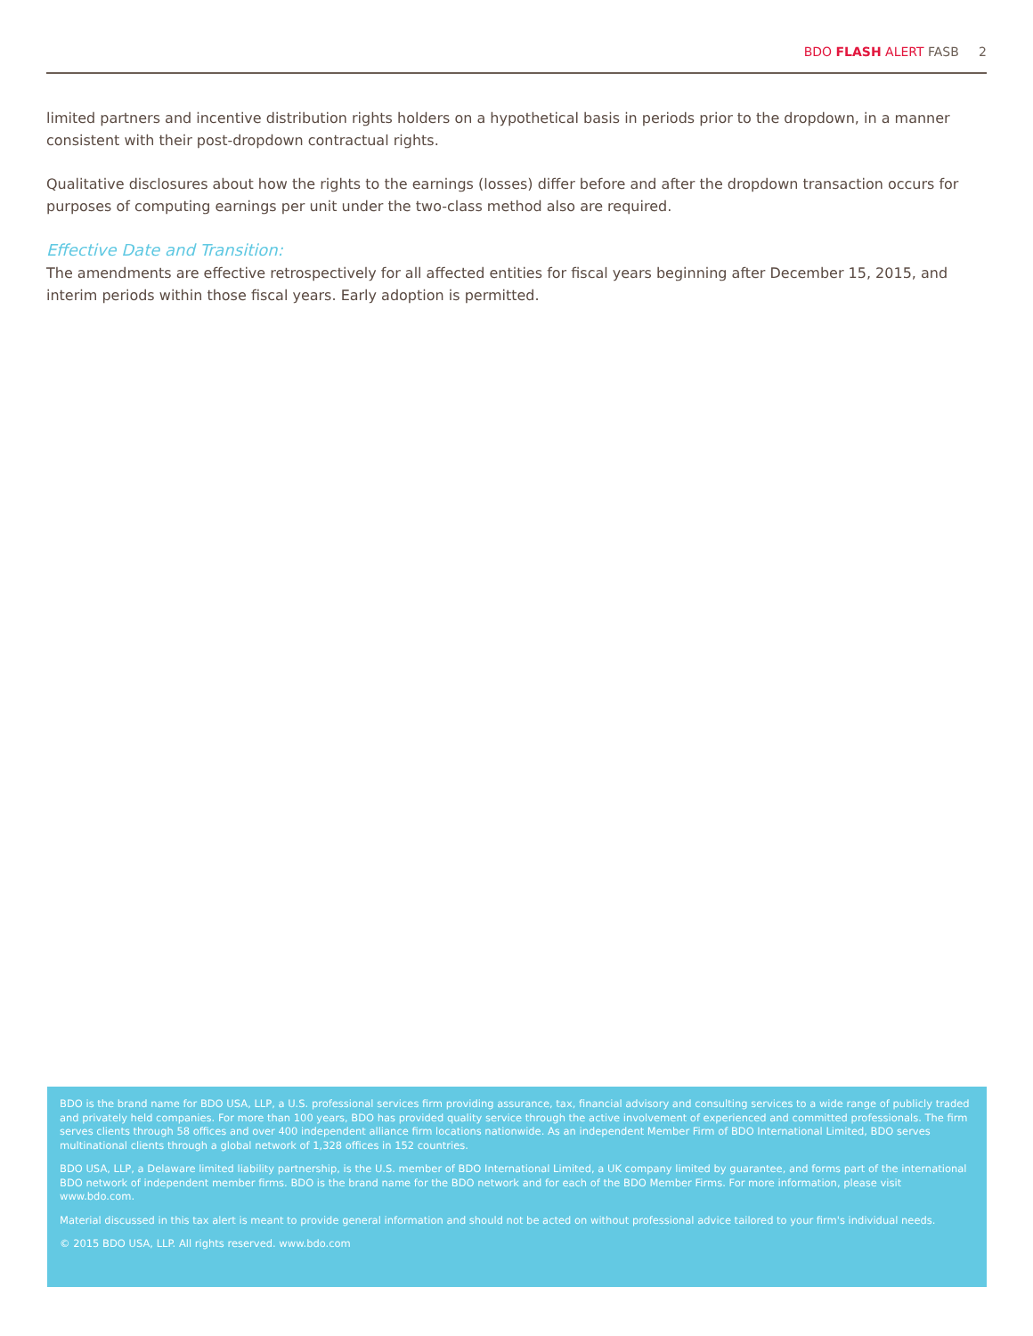BDO FLASH ALERT FASB 2
limited partners and incentive distribution rights holders on a hypothetical basis in periods prior to the dropdown, in a manner consistent with their post-dropdown contractual rights.
Qualitative disclosures about how the rights to the earnings (losses) differ before and after the dropdown transaction occurs for purposes of computing earnings per unit under the two-class method also are required.
Effective Date and Transition:
The amendments are effective retrospectively for all affected entities for fiscal years beginning after December 15, 2015, and interim periods within those fiscal years. Early adoption is permitted.
BDO is the brand name for BDO USA, LLP, a U.S. professional services firm providing assurance, tax, financial advisory and consulting services to a wide range of publicly traded and privately held companies. For more than 100 years, BDO has provided quality service through the active involvement of experienced and committed professionals. The firm serves clients through 58 offices and over 400 independent alliance firm locations nationwide. As an independent Member Firm of BDO International Limited, BDO serves multinational clients through a global network of 1,328 offices in 152 countries.
BDO USA, LLP, a Delaware limited liability partnership, is the U.S. member of BDO International Limited, a UK company limited by guarantee, and forms part of the international BDO network of independent member firms. BDO is the brand name for the BDO network and for each of the BDO Member Firms. For more information, please visit www.bdo.com.
Material discussed in this tax alert is meant to provide general information and should not be acted on without professional advice tailored to your firm's individual needs.
© 2015 BDO USA, LLP. All rights reserved. www.bdo.com